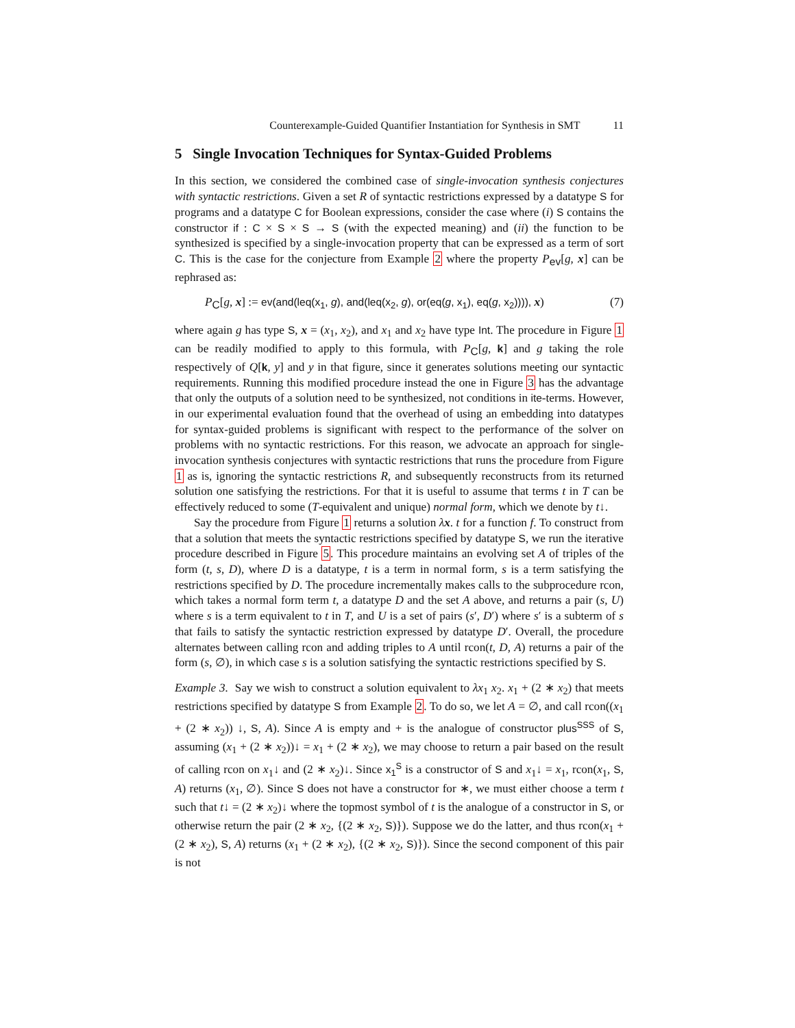Counterexample-Guided Quantifier Instantiation for Synthesis in SMT 11
5 Single Invocation Techniques for Syntax-Guided Problems
In this section, we considered the combined case of single-invocation synthesis conjectures with syntactic restrictions. Given a set R of syntactic restrictions expressed by a datatype S for programs and a datatype C for Boolean expressions, consider the case where (i) S contains the constructor if : C × S × S → S (with the expected meaning) and (ii) the function to be synthesized is specified by a single-invocation property that can be expressed as a term of sort C. This is the case for the conjecture from Example 2 where the property P<sub>ev</sub>[g, x] can be rephrased as:
P<sub>C</sub>[g, x] := ev(and(leq(x<sub>1</sub>, g), and(leq(x<sub>2</sub>, g), or(eq(g, x<sub>1</sub>), eq(g, x<sub>2</sub>)))), x) (7)
where again g has type S, x = (x<sub>1</sub>, x<sub>2</sub>), and x<sub>1</sub> and x<sub>2</sub> have type Int. The procedure in Figure 1 can be readily modified to apply to this formula, with P<sub>C</sub>[g, k] and g taking the role respectively of Q[k, y] and y in that figure, since it generates solutions meeting our syntactic requirements. Running this modified procedure instead the one in Figure 3 has the advantage that only the outputs of a solution need to be synthesized, not conditions in ite-terms. However, in our experimental evaluation found that the overhead of using an embedding into datatypes for syntax-guided problems is significant with respect to the performance of the solver on problems with no syntactic restrictions. For this reason, we advocate an approach for single-invocation synthesis conjectures with syntactic restrictions that runs the procedure from Figure 1 as is, ignoring the syntactic restrictions R, and subsequently reconstructs from its returned solution one satisfying the restrictions. For that it is useful to assume that terms t in T can be effectively reduced to some (T-equivalent and unique) normal form, which we denote by t↓.
Say the procedure from Figure 1 returns a solution λx. t for a function f. To construct from that a solution that meets the syntactic restrictions specified by datatype S, we run the iterative procedure described in Figure 5. This procedure maintains an evolving set A of triples of the form (t, s, D), where D is a datatype, t is a term in normal form, s is a term satisfying the restrictions specified by D. The procedure incrementally makes calls to the subprocedure rcon, which takes a normal form term t, a datatype D and the set A above, and returns a pair (s, U) where s is a term equivalent to t in T, and U is a set of pairs (s′, D′) where s′ is a subterm of s that fails to satisfy the syntactic restriction expressed by datatype D′. Overall, the procedure alternates between calling rcon and adding triples to A until rcon(t, D, A) returns a pair of the form (s, ∅), in which case s is a solution satisfying the syntactic restrictions specified by S.
Example 3. Say we wish to construct a solution equivalent to λx<sub>1</sub> x<sub>2</sub>. x<sub>1</sub> + (2 ∗ x<sub>2</sub>) that meets restrictions specified by datatype S from Example 2. To do so, we let A = ∅, and call rcon((x<sub>1</sub> + (2 ∗ x<sub>2</sub>)) ↓, S, A). Since A is empty and + is the analogue of constructor plus<sup>SSS</sup> of S, assuming (x<sub>1</sub> + (2 ∗ x<sub>2</sub>))↓ = x<sub>1</sub> + (2 ∗ x<sub>2</sub>), we may choose to return a pair based on the result of calling rcon on x<sub>1</sub>↓ and (2 ∗ x<sub>2</sub>)↓. Since x<sub>1</sub><sup>S</sup> is a constructor of S and x<sub>1</sub>↓ = x<sub>1</sub>, rcon(x<sub>1</sub>, S, A) returns (x<sub>1</sub>, ∅). Since S does not have a constructor for ∗, we must either choose a term t such that t↓ = (2 ∗ x<sub>2</sub>)↓ where the topmost symbol of t is the analogue of a constructor in S, or otherwise return the pair (2 ∗ x<sub>2</sub>, {(2 ∗ x<sub>2</sub>, S)}). Suppose we do the latter, and thus rcon(x<sub>1</sub> + (2 ∗ x<sub>2</sub>), S, A) returns (x<sub>1</sub> + (2 ∗ x<sub>2</sub>), {(2 ∗ x<sub>2</sub>, S)}). Since the second component of this pair is not